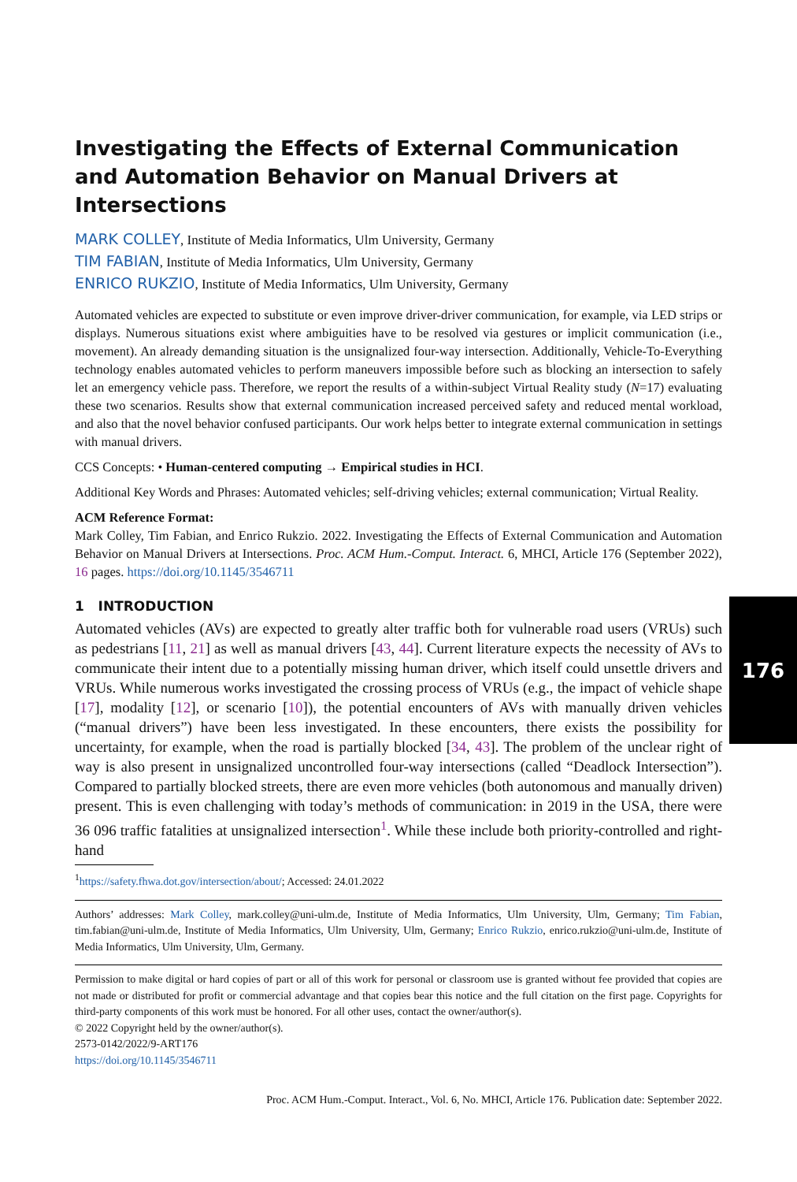Investigating the Effects of External Communication and Automation Behavior on Manual Drivers at Intersections
MARK COLLEY, Institute of Media Informatics, Ulm University, Germany
TIM FABIAN, Institute of Media Informatics, Ulm University, Germany
ENRICO RUKZIO, Institute of Media Informatics, Ulm University, Germany
Automated vehicles are expected to substitute or even improve driver-driver communication, for example, via LED strips or displays. Numerous situations exist where ambiguities have to be resolved via gestures or implicit communication (i.e., movement). An already demanding situation is the unsignalized four-way intersection. Additionally, Vehicle-To-Everything technology enables automated vehicles to perform maneuvers impossible before such as blocking an intersection to safely let an emergency vehicle pass. Therefore, we report the results of a within-subject Virtual Reality study (N=17) evaluating these two scenarios. Results show that external communication increased perceived safety and reduced mental workload, and also that the novel behavior confused participants. Our work helps better to integrate external communication in settings with manual drivers.
CCS Concepts: • Human-centered computing → Empirical studies in HCI.
Additional Key Words and Phrases: Automated vehicles; self-driving vehicles; external communication; Virtual Reality.
ACM Reference Format:
Mark Colley, Tim Fabian, and Enrico Rukzio. 2022. Investigating the Effects of External Communication and Automation Behavior on Manual Drivers at Intersections. Proc. ACM Hum.-Comput. Interact. 6, MHCI, Article 176 (September 2022), 16 pages. https://doi.org/10.1145/3546711
1 INTRODUCTION
Automated vehicles (AVs) are expected to greatly alter traffic both for vulnerable road users (VRUs) such as pedestrians [11, 21] as well as manual drivers [43, 44]. Current literature expects the necessity of AVs to communicate their intent due to a potentially missing human driver, which itself could unsettle drivers and VRUs. While numerous works investigated the crossing process of VRUs (e.g., the impact of vehicle shape [17], modality [12], or scenario [10]), the potential encounters of AVs with manually driven vehicles (“manual drivers”) have been less investigated. In these encounters, there exists the possibility for uncertainty, for example, when the road is partially blocked [34, 43]. The problem of the unclear right of way is also present in unsignalized uncontrolled four-way intersections (called “Deadlock Intersection”). Compared to partially blocked streets, there are even more vehicles (both autonomous and manually driven) present. This is even challenging with today’s methods of communication: in 2019 in the USA, there were 36 096 traffic fatalities at unsignalized intersection<sup>1</sup>. While these include both priority-controlled and right-hand
<sup>1</sup> https://safety.fhwa.dot.gov/intersection/about/; Accessed: 24.01.2022
Authors’ addresses: Mark Colley, mark.colley@uni-ulm.de, Institute of Media Informatics, Ulm University, Ulm, Germany; Tim Fabian, tim.fabian@uni-ulm.de, Institute of Media Informatics, Ulm University, Ulm, Germany; Enrico Rukzio, enrico.rukzio@uni-ulm.de, Institute of Media Informatics, Ulm University, Ulm, Germany.
Permission to make digital or hard copies of part or all of this work for personal or classroom use is granted without fee provided that copies are not made or distributed for profit or commercial advantage and that copies bear this notice and the full citation on the first page. Copyrights for third-party components of this work must be honored. For all other uses, contact the owner/author(s).
© 2022 Copyright held by the owner/author(s).
2573-0142/2022/9-ART176
https://doi.org/10.1145/3546711
Proc. ACM Hum.-Comput. Interact., Vol. 6, No. MHCI, Article 176. Publication date: September 2022.
176